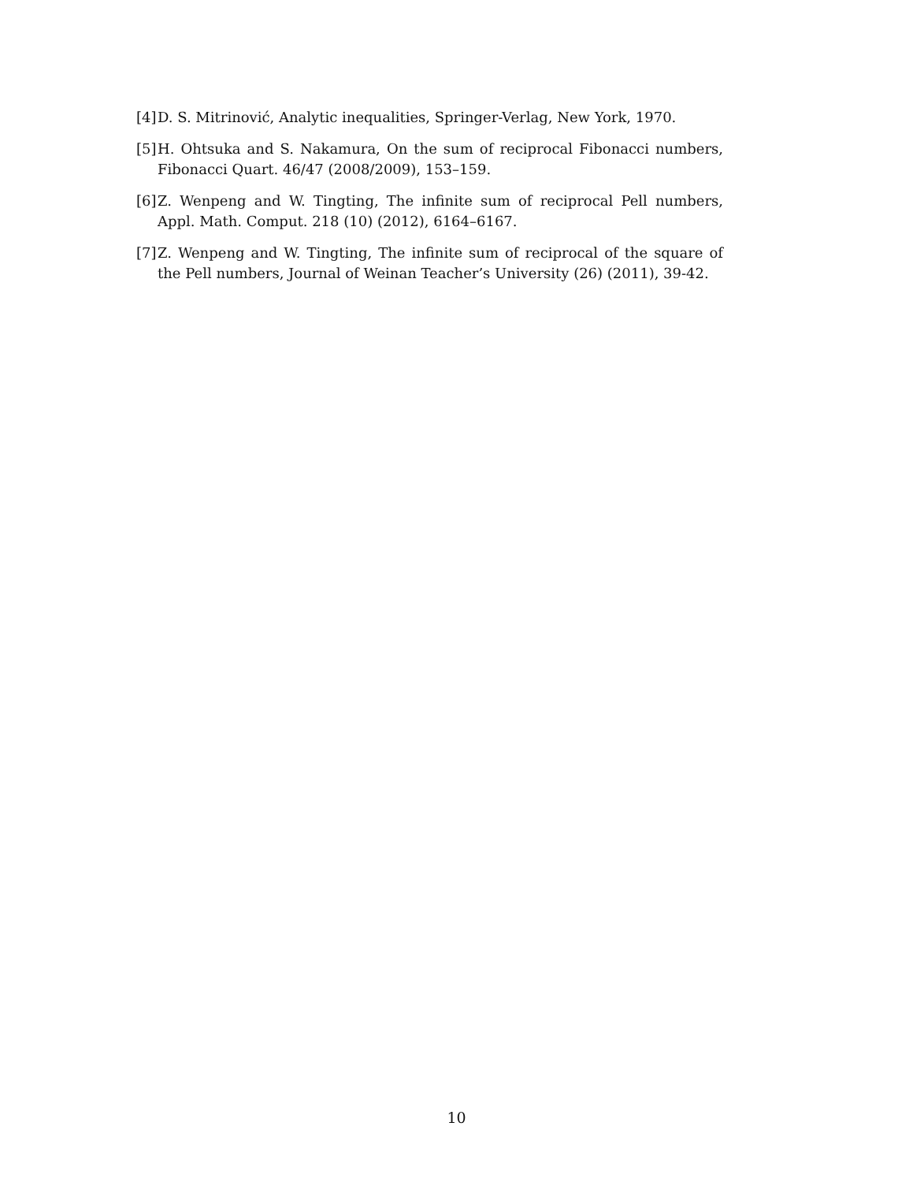[4] D. S. Mitrinović, Analytic inequalities, Springer-Verlag, New York, 1970.
[5] H. Ohtsuka and S. Nakamura, On the sum of reciprocal Fibonacci numbers, Fibonacci Quart. 46/47 (2008/2009), 153–159.
[6] Z. Wenpeng and W. Tingting, The infinite sum of reciprocal Pell numbers, Appl. Math. Comput. 218 (10) (2012), 6164–6167.
[7] Z. Wenpeng and W. Tingting, The infinite sum of reciprocal of the square of the Pell numbers, Journal of Weinan Teacher’s University (26) (2011), 39-42.
10